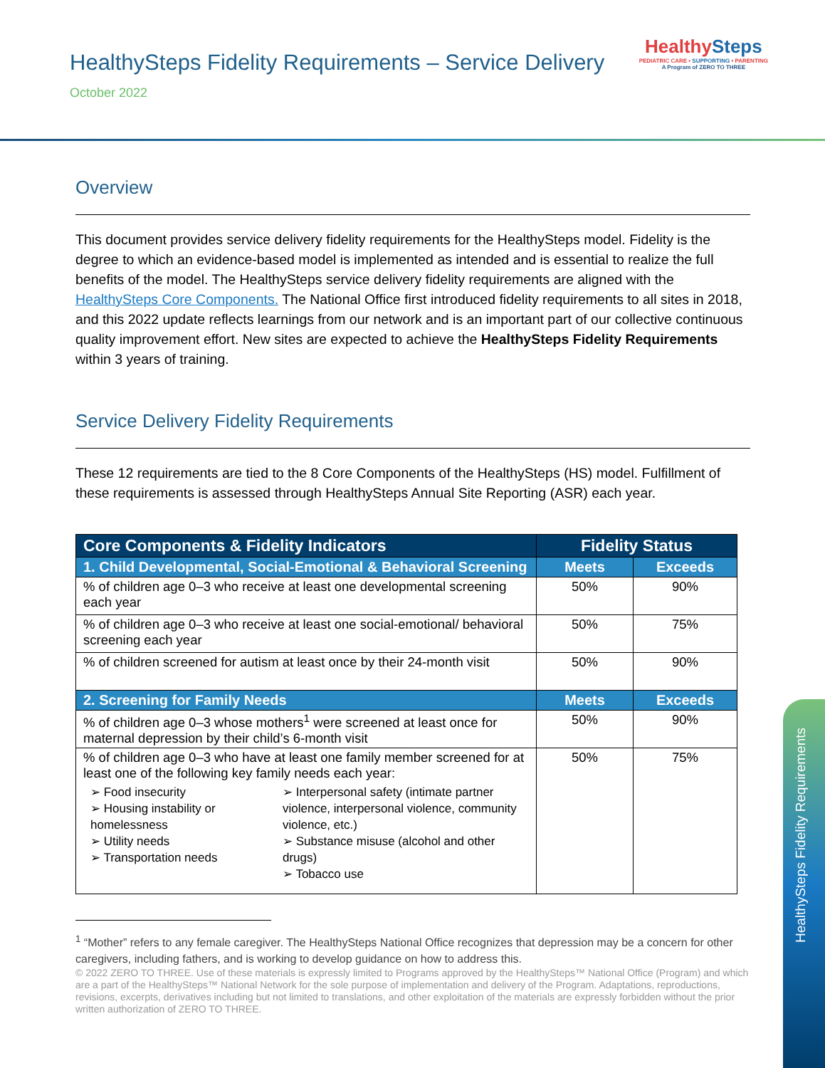HealthySteps Fidelity Requirements – Service Delivery
October 2022
HealthySteps
PEDIATRIC CARE • SUPPORTING • PARENTING
A Program of ZERO TO THREE
Overview
This document provides service delivery fidelity requirements for the HealthySteps model. Fidelity is the degree to which an evidence-based model is implemented as intended and is essential to realize the full benefits of the model. The HealthySteps service delivery fidelity requirements are aligned with the HealthySteps Core Components. The National Office first introduced fidelity requirements to all sites in 2018, and this 2022 update reflects learnings from our network and is an important part of our collective continuous quality improvement effort. New sites are expected to achieve the HealthySteps Fidelity Requirements within 3 years of training.
Service Delivery Fidelity Requirements
These 12 requirements are tied to the 8 Core Components of the HealthySteps (HS) model. Fulfillment of these requirements is assessed through HealthySteps Annual Site Reporting (ASR) each year.
| Core Components & Fidelity Indicators | Fidelity Status | |
| --- | --- | --- |
| 1. Child Developmental, Social-Emotional & Behavioral Screening | Meets | Exceeds |
| % of children age 0–3 who receive at least one developmental screening each year | 50% | 90% |
| % of children age 0–3 who receive at least one social-emotional/ behavioral screening each year | 50% | 75% |
| % of children screened for autism at least once by their 24-month visit | 50% | 90% |
| 2. Screening for Family Needs | Meets | Exceeds |
| % of children age 0–3 whose mothers<sup>1</sup> were screened at least once for maternal depression by their child’s 6-month visit | 50% | 90% |
| % of children age 0–3 who have at least one family member screened for at least one of the following key family needs each year: ➢ Food insecurity ➢ Housing instability or homelessness ➢ Utility needs ➢ Transportation needs ➢ Interpersonal safety (intimate partner violence, interpersonal violence, community violence, etc.) ➢ Substance misuse (alcohol and other drugs) ➢ Tobacco use | 50% | 75% |
<sup>1</sup> “Mother” refers to any female caregiver. The HealthySteps National Office recognizes that depression may be a concern for other caregivers, including fathers, and is working to develop guidance on how to address this.
© 2022 ZERO TO THREE. Use of these materials is expressly limited to Programs approved by the HealthySteps™ National Office (Program) and which are a part of the HealthySteps™ National Network for the sole purpose of implementation and delivery of the Program. Adaptations, reproductions, revisions, excerpts, derivatives including but not limited to translations, and other exploitation of the materials are expressly forbidden without the prior written authorization of ZERO TO THREE.
HealthySteps Fidelity Requirements